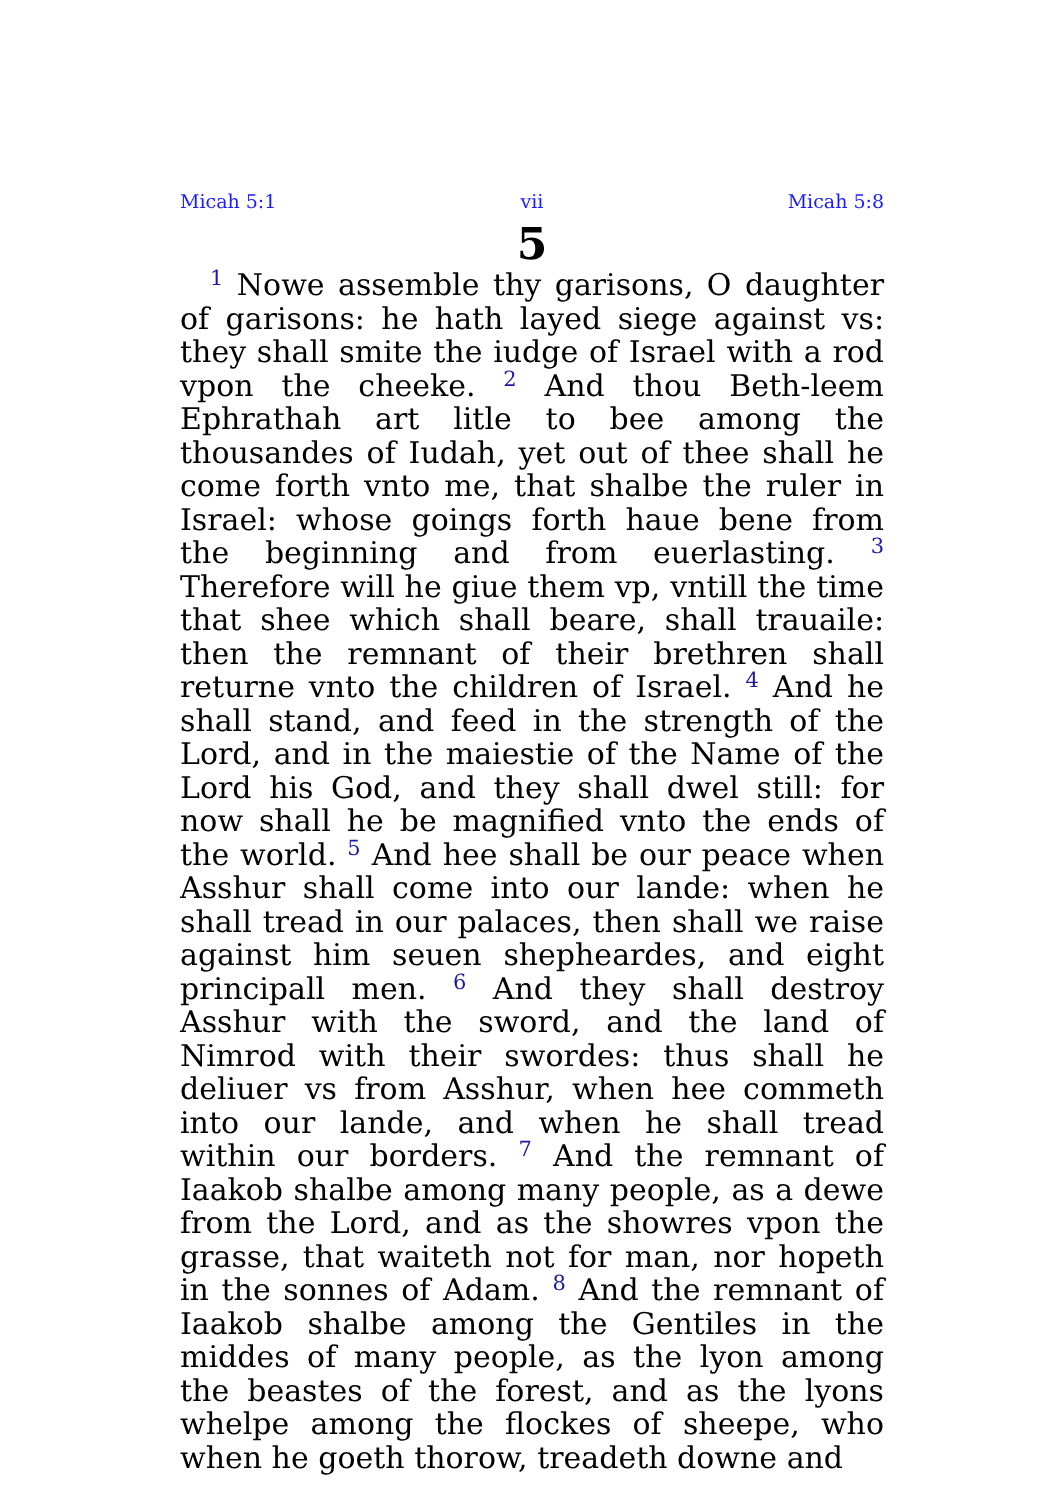Micah 5:1 vii Micah 5:8
5
<sup>1</sup> Nowe assemble thy garisons, O daughter of garisons: he hath layed siege against vs: they shall smite the iudge of Israel with a rod vpon the cheeke. <sup>2</sup> And thou Beth-leem Ephrathah art litle to bee among the thousandes of Iudah, yet out of thee shall he come forth vnto me, that shalbe the ruler in Israel: whose goings forth haue bene from the beginning and from euerlasting. <sup>3</sup> Therefore will he giue them vp, vntill the time that shee which shall beare, shall trauaile: then the remnant of their brethren shall returne vnto the children of Israel. <sup>4</sup> And he shall stand, and feed in the strength of the Lord, and in the maiestie of the Name of the Lord his God, and they shall dwel still: for now shall he be magnified vnto the ends of the world. <sup>5</sup> And hee shall be our peace when Asshur shall come into our lande: when he shall tread in our palaces, then shall we raise against him seuen shepheardes, and eight principall men. <sup>6</sup> And they shall destroy Asshur with the sword, and the land of Nimrod with their swordes: thus shall he deliuer vs from Asshur, when hee commeth into our lande, and when he shall tread within our borders. <sup>7</sup> And the remnant of Iaakob shalbe among many people, as a dewe from the Lord, and as the showres vpon the grasse, that waiteth not for man, nor hopeth in the sonnes of Adam. <sup>8</sup> And the remnant of Iaakob shalbe among the Gentiles in the middes of many people, as the lyon among the beastes of the forest, and as the lyons whelpe among the flockes of sheepe, who when he goeth thorow, treadeth downe and